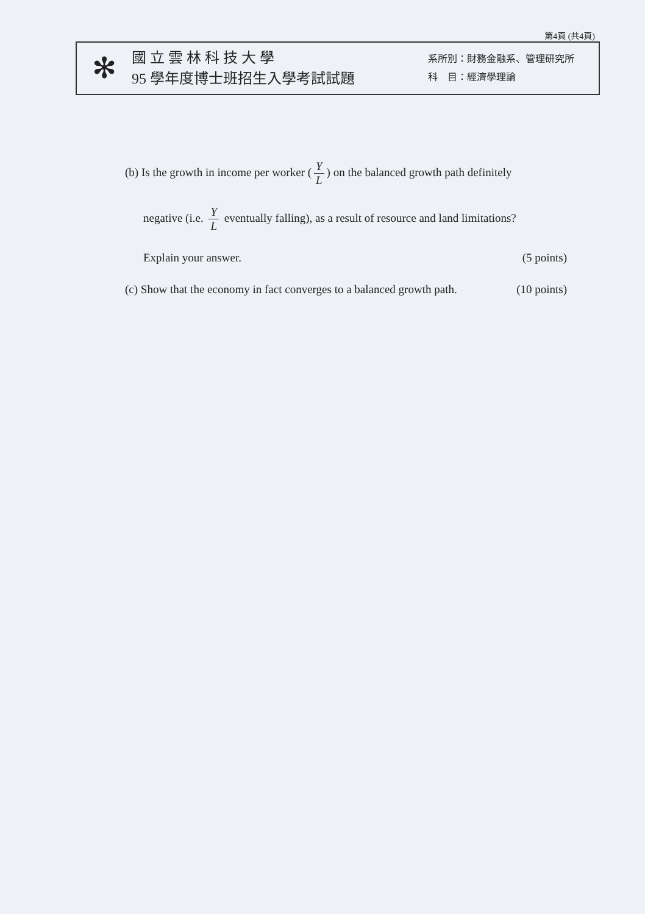第4頁 (共4頁)
✻
國 立 雲 林 科 技 大 學
95 學年度博士班招生入學考試試題
系所別：財務金融系、管理研究所
科　目：經濟學理論
(b) Is the growth in income per worker (Y L) on the balanced growth path definitely
negative (i.e. Y L eventually falling), as a result of resource and land limitations?
Explain your answer. (5 points)
(c) Show that the economy in fact converges to a balanced growth path. (10 points)